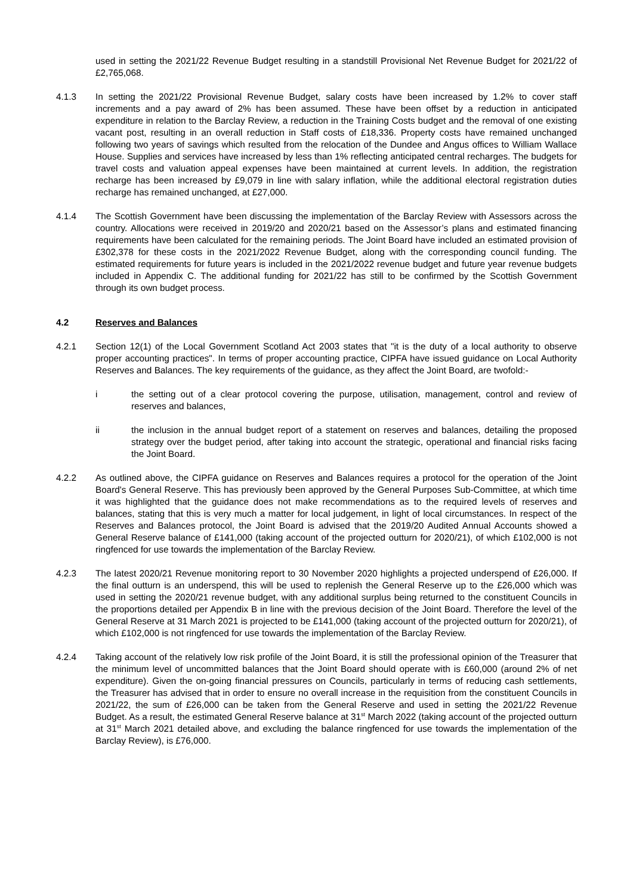used in setting the 2021/22 Revenue Budget resulting in a standstill Provisional Net Revenue Budget for 2021/22 of £2,765,068.
4.1.3 In setting the 2021/22 Provisional Revenue Budget, salary costs have been increased by 1.2% to cover staff increments and a pay award of 2% has been assumed. These have been offset by a reduction in anticipated expenditure in relation to the Barclay Review, a reduction in the Training Costs budget and the removal of one existing vacant post, resulting in an overall reduction in Staff costs of £18,336. Property costs have remained unchanged following two years of savings which resulted from the relocation of the Dundee and Angus offices to William Wallace House. Supplies and services have increased by less than 1% reflecting anticipated central recharges. The budgets for travel costs and valuation appeal expenses have been maintained at current levels. In addition, the registration recharge has been increased by £9,079 in line with salary inflation, while the additional electoral registration duties recharge has remained unchanged, at £27,000.
4.1.4 The Scottish Government have been discussing the implementation of the Barclay Review with Assessors across the country. Allocations were received in 2019/20 and 2020/21 based on the Assessor’s plans and estimated financing requirements have been calculated for the remaining periods. The Joint Board have included an estimated provision of £302,378 for these costs in the 2021/2022 Revenue Budget, along with the corresponding council funding. The estimated requirements for future years is included in the 2021/2022 revenue budget and future year revenue budgets included in Appendix C. The additional funding for 2021/22 has still to be confirmed by the Scottish Government through its own budget process.
4.2 Reserves and Balances
4.2.1 Section 12(1) of the Local Government Scotland Act 2003 states that "it is the duty of a local authority to observe proper accounting practices". In terms of proper accounting practice, CIPFA have issued guidance on Local Authority Reserves and Balances. The key requirements of the guidance, as they affect the Joint Board, are twofold:-
i the setting out of a clear protocol covering the purpose, utilisation, management, control and review of reserves and balances,
ii the inclusion in the annual budget report of a statement on reserves and balances, detailing the proposed strategy over the budget period, after taking into account the strategic, operational and financial risks facing the Joint Board.
4.2.2 As outlined above, the CIPFA guidance on Reserves and Balances requires a protocol for the operation of the Joint Board's General Reserve. This has previously been approved by the General Purposes Sub-Committee, at which time it was highlighted that the guidance does not make recommendations as to the required levels of reserves and balances, stating that this is very much a matter for local judgement, in light of local circumstances. In respect of the Reserves and Balances protocol, the Joint Board is advised that the 2019/20 Audited Annual Accounts showed a General Reserve balance of £141,000 (taking account of the projected outturn for 2020/21), of which £102,000 is not ringfenced for use towards the implementation of the Barclay Review.
4.2.3 The latest 2020/21 Revenue monitoring report to 30 November 2020 highlights a projected underspend of £26,000. If the final outturn is an underspend, this will be used to replenish the General Reserve up to the £26,000 which was used in setting the 2020/21 revenue budget, with any additional surplus being returned to the constituent Councils in the proportions detailed per Appendix B in line with the previous decision of the Joint Board. Therefore the level of the General Reserve at 31 March 2021 is projected to be £141,000 (taking account of the projected outturn for 2020/21), of which £102,000 is not ringfenced for use towards the implementation of the Barclay Review.
4.2.4 Taking account of the relatively low risk profile of the Joint Board, it is still the professional opinion of the Treasurer that the minimum level of uncommitted balances that the Joint Board should operate with is £60,000 (around 2% of net expenditure). Given the on-going financial pressures on Councils, particularly in terms of reducing cash settlements, the Treasurer has advised that in order to ensure no overall increase in the requisition from the constituent Councils in 2021/22, the sum of £26,000 can be taken from the General Reserve and used in setting the 2021/22 Revenue Budget. As a result, the estimated General Reserve balance at 31<sup>st</sup> March 2022 (taking account of the projected outturn at 31<sup>st</sup> March 2021 detailed above, and excluding the balance ringfenced for use towards the implementation of the Barclay Review), is £76,000.